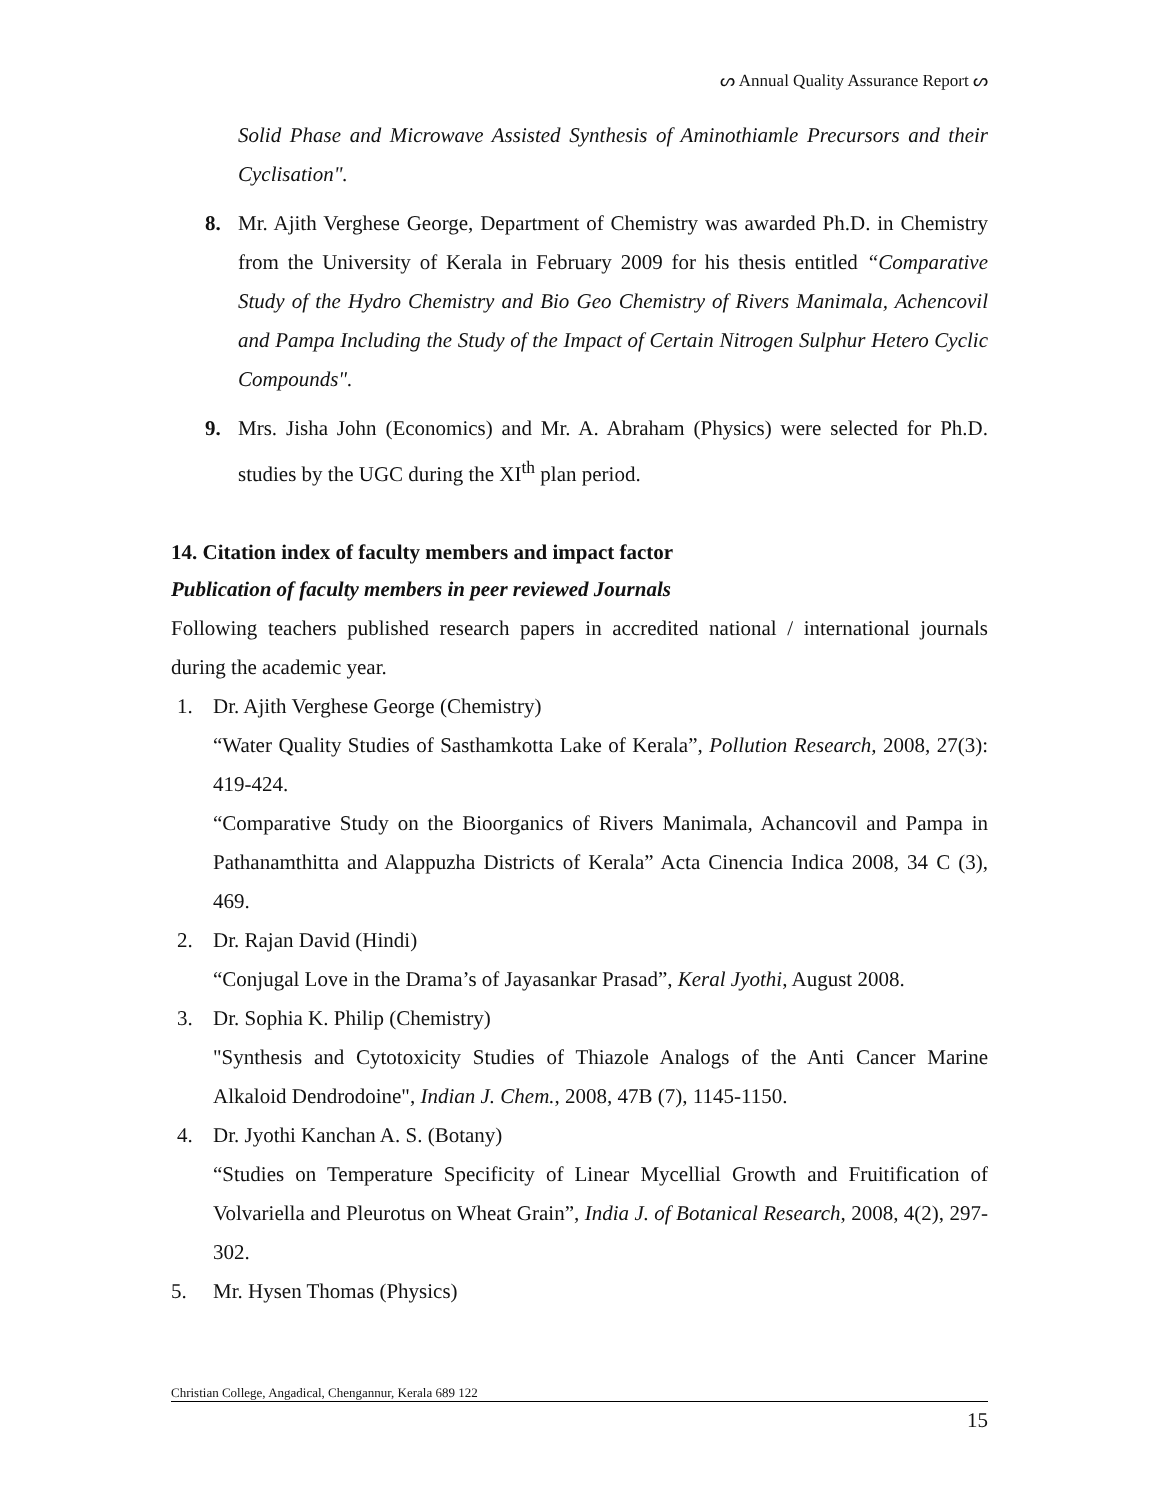ᔕ Annual Quality Assurance Report ᔕ
Solid Phase and Microwave Assisted Synthesis of Aminothiamle Precursors and their Cyclisation".
8. Mr. Ajith Verghese George, Department of Chemistry was awarded Ph.D. in Chemistry from the University of Kerala in February 2009 for his thesis entitled “Comparative Study of the Hydro Chemistry and Bio Geo Chemistry of Rivers Manimala, Achencovil and Pampa Including the Study of the Impact of Certain Nitrogen Sulphur Hetero Cyclic Compounds".
9. Mrs. Jisha John (Economics) and Mr. A. Abraham (Physics) were selected for Ph.D. studies by the UGC during the XI<sup>th</sup> plan period.
14. Citation index of faculty members and impact factor
Publication of faculty members in peer reviewed Journals
Following teachers published research papers in accredited national / international journals during the academic year.
1. Dr. Ajith Verghese George (Chemistry)
“Water Quality Studies of Sasthamkotta Lake of Kerala”, Pollution Research, 2008, 27(3): 419-424.
“Comparative Study on the Bioorganics of Rivers Manimala, Achancovil and Pampa in Pathanamthitta and Alappuzha Districts of Kerala” Acta Cinencia Indica 2008, 34 C (3), 469.
2. Dr. Rajan David (Hindi)
“Conjugal Love in the Drama’s of Jayasankar Prasad”, Keral Jyothi, August 2008.
3. Dr. Sophia K. Philip (Chemistry)
"Synthesis and Cytotoxicity Studies of Thiazole Analogs of the Anti Cancer Marine Alkaloid Dendrodoine", Indian J. Chem., 2008, 47B (7), 1145-1150.
4. Dr. Jyothi Kanchan A. S. (Botany)
“Studies on Temperature Specificity of Linear Mycellial Growth and Fruitification of Volvariella and Pleurotus on Wheat Grain”, India J. of Botanical Research, 2008, 4(2), 297-302.
5. Mr. Hysen Thomas (Physics)
Christian College, Angadical, Chengannur, Kerala 689 122
15